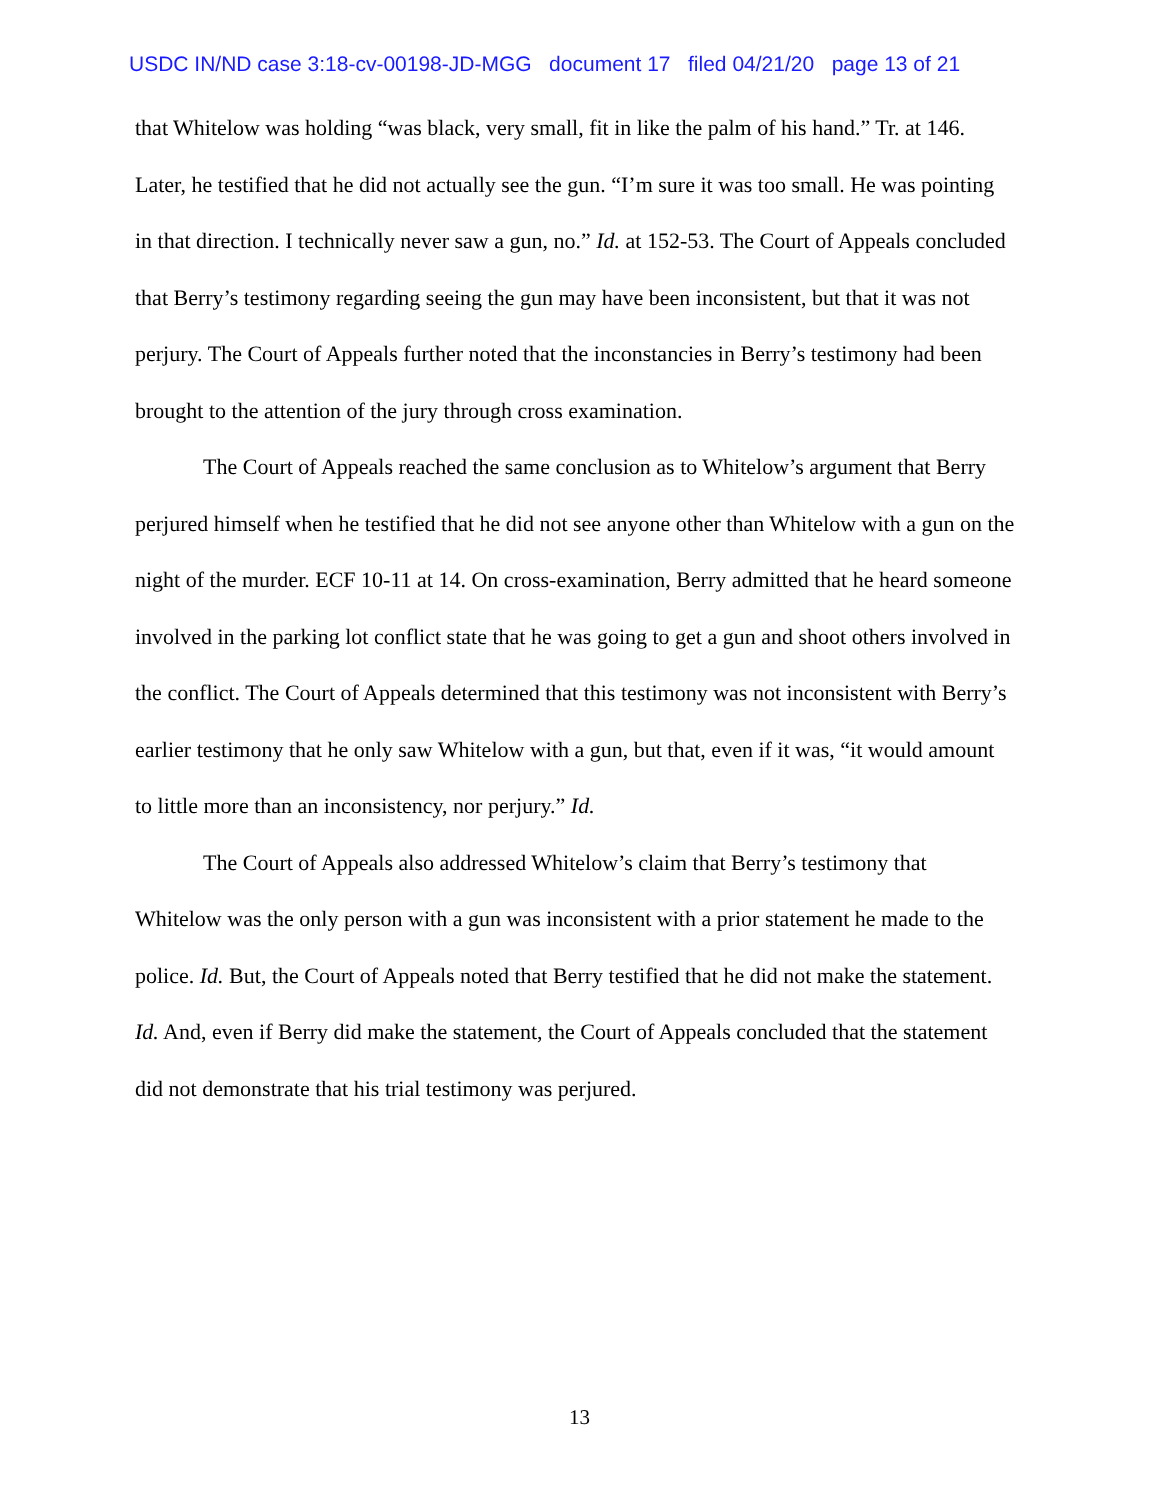USDC IN/ND case 3:18-cv-00198-JD-MGG document 17 filed 04/21/20 page 13 of 21
that Whitelow was holding “was black, very small, fit in like the palm of his hand.” Tr. at 146. Later, he testified that he did not actually see the gun. “I’m sure it was too small. He was pointing in that direction. I technically never saw a gun, no.” Id. at 152-53. The Court of Appeals concluded that Berry’s testimony regarding seeing the gun may have been inconsistent, but that it was not perjury. The Court of Appeals further noted that the inconstancies in Berry’s testimony had been brought to the attention of the jury through cross examination.
The Court of Appeals reached the same conclusion as to Whitelow’s argument that Berry perjured himself when he testified that he did not see anyone other than Whitelow with a gun on the night of the murder. ECF 10-11 at 14. On cross-examination, Berry admitted that he heard someone involved in the parking lot conflict state that he was going to get a gun and shoot others involved in the conflict. The Court of Appeals determined that this testimony was not inconsistent with Berry’s earlier testimony that he only saw Whitelow with a gun, but that, even if it was, “it would amount to little more than an inconsistency, nor perjury.” Id.
The Court of Appeals also addressed Whitelow’s claim that Berry’s testimony that Whitelow was the only person with a gun was inconsistent with a prior statement he made to the police. Id. But, the Court of Appeals noted that Berry testified that he did not make the statement. Id. And, even if Berry did make the statement, the Court of Appeals concluded that the statement did not demonstrate that his trial testimony was perjured.
13